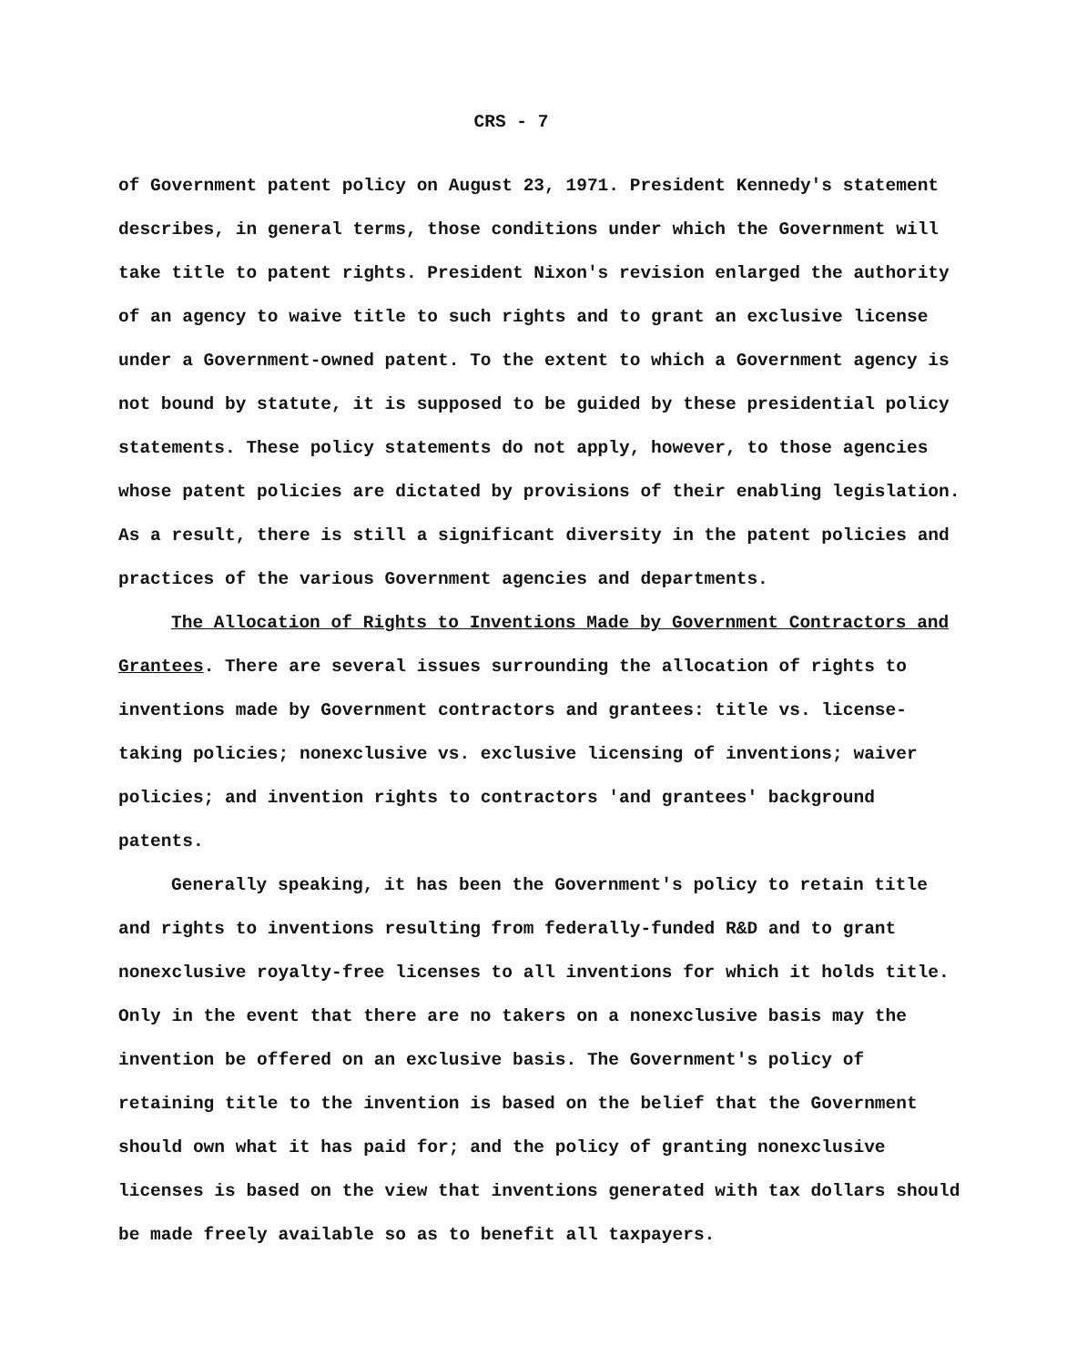CRS - 7
of Government patent policy on August 23, 1971. President Kennedy's statement describes, in general terms, those conditions under which the Government will take title to patent rights. President Nixon's revision enlarged the authority of an agency to waive title to such rights and to grant an exclusive license under a Government-owned patent. To the extent to which a Government agency is not bound by statute, it is supposed to be guided by these presidential policy statements. These policy statements do not apply, however, to those agencies whose patent policies are dictated by provisions of their enabling legislation. As a result, there is still a significant diversity in the patent policies and practices of the various Government agencies and departments.
The Allocation of Rights to Inventions Made by Government Contractors and Grantees. There are several issues surrounding the allocation of rights to inventions made by Government contractors and grantees: title vs. license-taking policies; nonexclusive vs. exclusive licensing of inventions; waiver policies; and invention rights to contractors 'and grantees' background patents.
Generally speaking, it has been the Government's policy to retain title and rights to inventions resulting from federally-funded R&D and to grant nonexclusive royalty-free licenses to all inventions for which it holds title. Only in the event that there are no takers on a nonexclusive basis may the invention be offered on an exclusive basis. The Government's policy of retaining title to the invention is based on the belief that the Government should own what it has paid for; and the policy of granting nonexclusive licenses is based on the view that inventions generated with tax dollars should be made freely available so as to benefit all taxpayers.